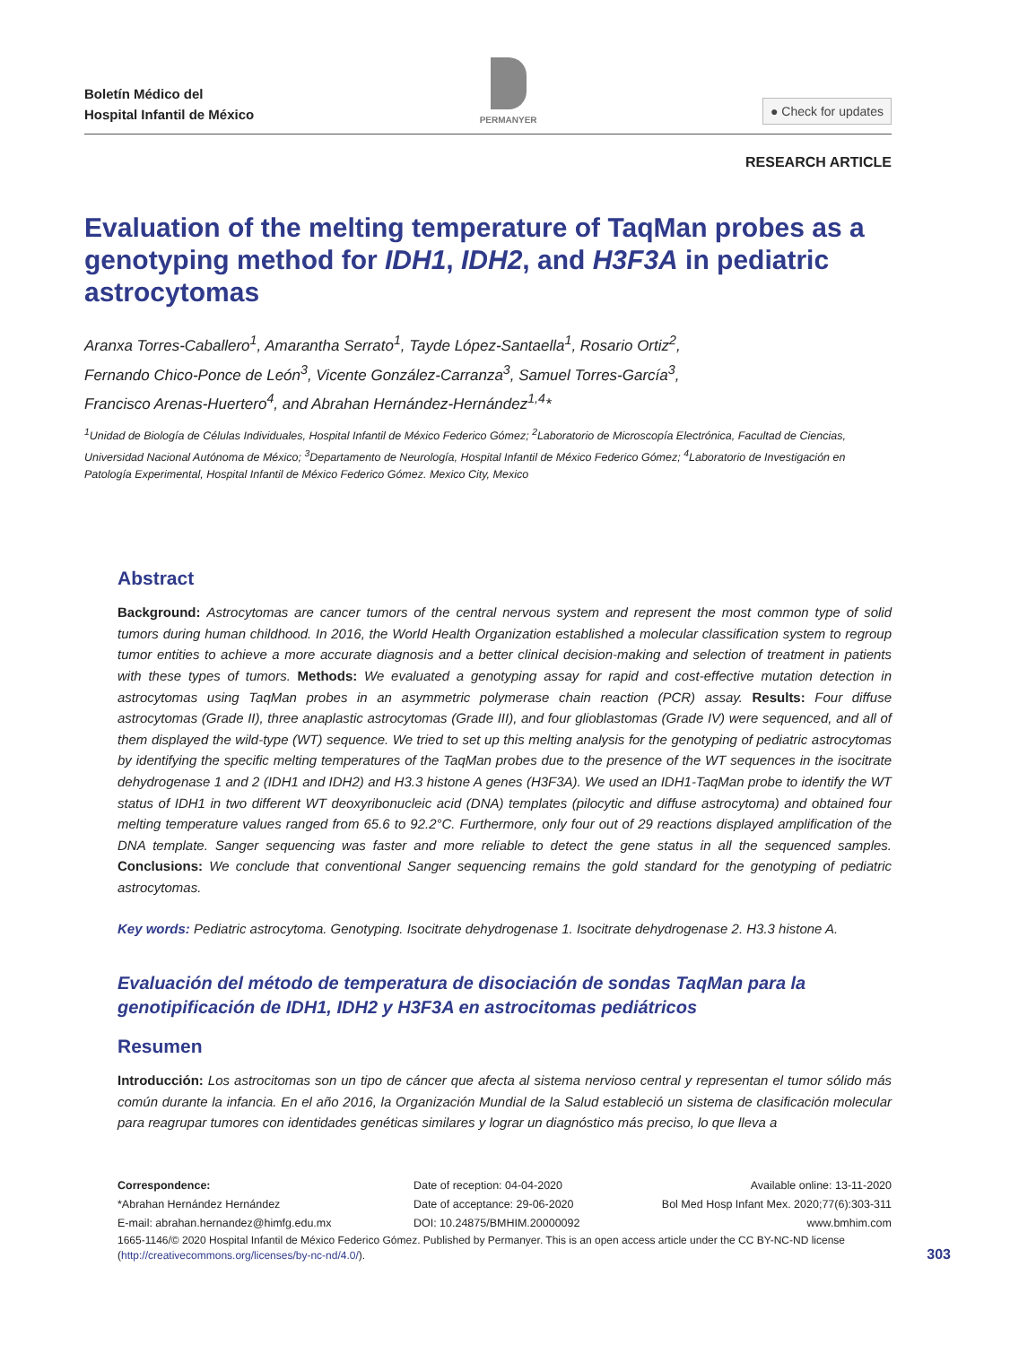Boletín Médico del
Hospital Infantil de México
PERMANYER
● Check for updates
RESEARCH ARTICLE
Evaluation of the melting temperature of TaqMan probes as a genotyping method for IDH1, IDH2, and H3F3A in pediatric astrocytomas
Aranxa Torres-Caballero<sup>1</sup>, Amarantha Serrato<sup>1</sup>, Tayde López-Santaella<sup>1</sup>, Rosario Ortiz<sup>2</sup>,
Fernando Chico-Ponce de León<sup>3</sup>, Vicente González-Carranza<sup>3</sup>, Samuel Torres-García<sup>3</sup>,
Francisco Arenas-Huertero<sup>4</sup>, and Abrahan Hernández-Hernández<sup>1,4</sup>*
<sup>1</sup> Unidad de Biología de Células Individuales, Hospital Infantil de México Federico Gómez; <sup>2</sup>Laboratorio de Microscopía Electrónica, Facultad de Ciencias, Universidad Nacional Autónoma de México; <sup>3</sup>Departamento de Neurología, Hospital Infantil de México Federico Gómez; <sup>4</sup>Laboratorio de Investigación en Patología Experimental, Hospital Infantil de México Federico Gómez. Mexico City, Mexico
Abstract
Background: Astrocytomas are cancer tumors of the central nervous system and represent the most common type of solid tumors during human childhood. In 2016, the World Health Organization established a molecular classification system to regroup tumor entities to achieve a more accurate diagnosis and a better clinical decision-making and selection of treatment in patients with these types of tumors. Methods: We evaluated a genotyping assay for rapid and cost-effective mutation detection in astrocytomas using TaqMan probes in an asymmetric polymerase chain reaction (PCR) assay. Results: Four diffuse astrocytomas (Grade II), three anaplastic astrocytomas (Grade III), and four glioblastomas (Grade IV) were sequenced, and all of them displayed the wild-type (WT) sequence. We tried to set up this melting analysis for the genotyping of pediatric astrocytomas by identifying the specific melting temperatures of the TaqMan probes due to the presence of the WT sequences in the isocitrate dehydrogenase 1 and 2 (IDH1 and IDH2) and H3.3 histone A genes (H3F3A). We used an IDH1-TaqMan probe to identify the WT status of IDH1 in two different WT deoxyribonucleic acid (DNA) templates (pilocytic and diffuse astrocytoma) and obtained four melting temperature values ranged from 65.6 to 92.2°C. Furthermore, only four out of 29 reactions displayed amplification of the DNA template. Sanger sequencing was faster and more reliable to detect the gene status in all the sequenced samples. Conclusions: We conclude that conventional Sanger sequencing remains the gold standard for the genotyping of pediatric astrocytomas.
Key words: Pediatric astrocytoma. Genotyping. Isocitrate dehydrogenase 1. Isocitrate dehydrogenase 2. H3.3 histone A.
Evaluación del método de temperatura de disociación de sondas TaqMan para la genotipificación de IDH1, IDH2 y H3F3A en astrocitomas pediátricos
Resumen
Introducción: Los astrocitomas son un tipo de cáncer que afecta al sistema nervioso central y representan el tumor sólido más común durante la infancia. En el año 2016, la Organización Mundial de la Salud estableció un sistema de clasificación molecular para reagrupar tumores con identidades genéticas similares y lograr un diagnóstico más preciso, lo que lleva a
Correspondence:
*Abrahan Hernández Hernández
E-mail: abrahan.hernandez@himfg.edu.mx
Date of reception: 04-04-2020
Date of acceptance: 29-06-2020
DOI: 10.24875/BMHIM.20000092
Available online: 13-11-2020
Bol Med Hosp Infant Mex. 2020;77(6):303-311
www.bmhim.com
1665-1146/© 2020 Hospital Infantil de México Federico Gómez. Published by Permanyer. This is an open access article under the CC BY-NC-ND license (http://creativecommons.org/licenses/by-nc-nd/4.0/).
303